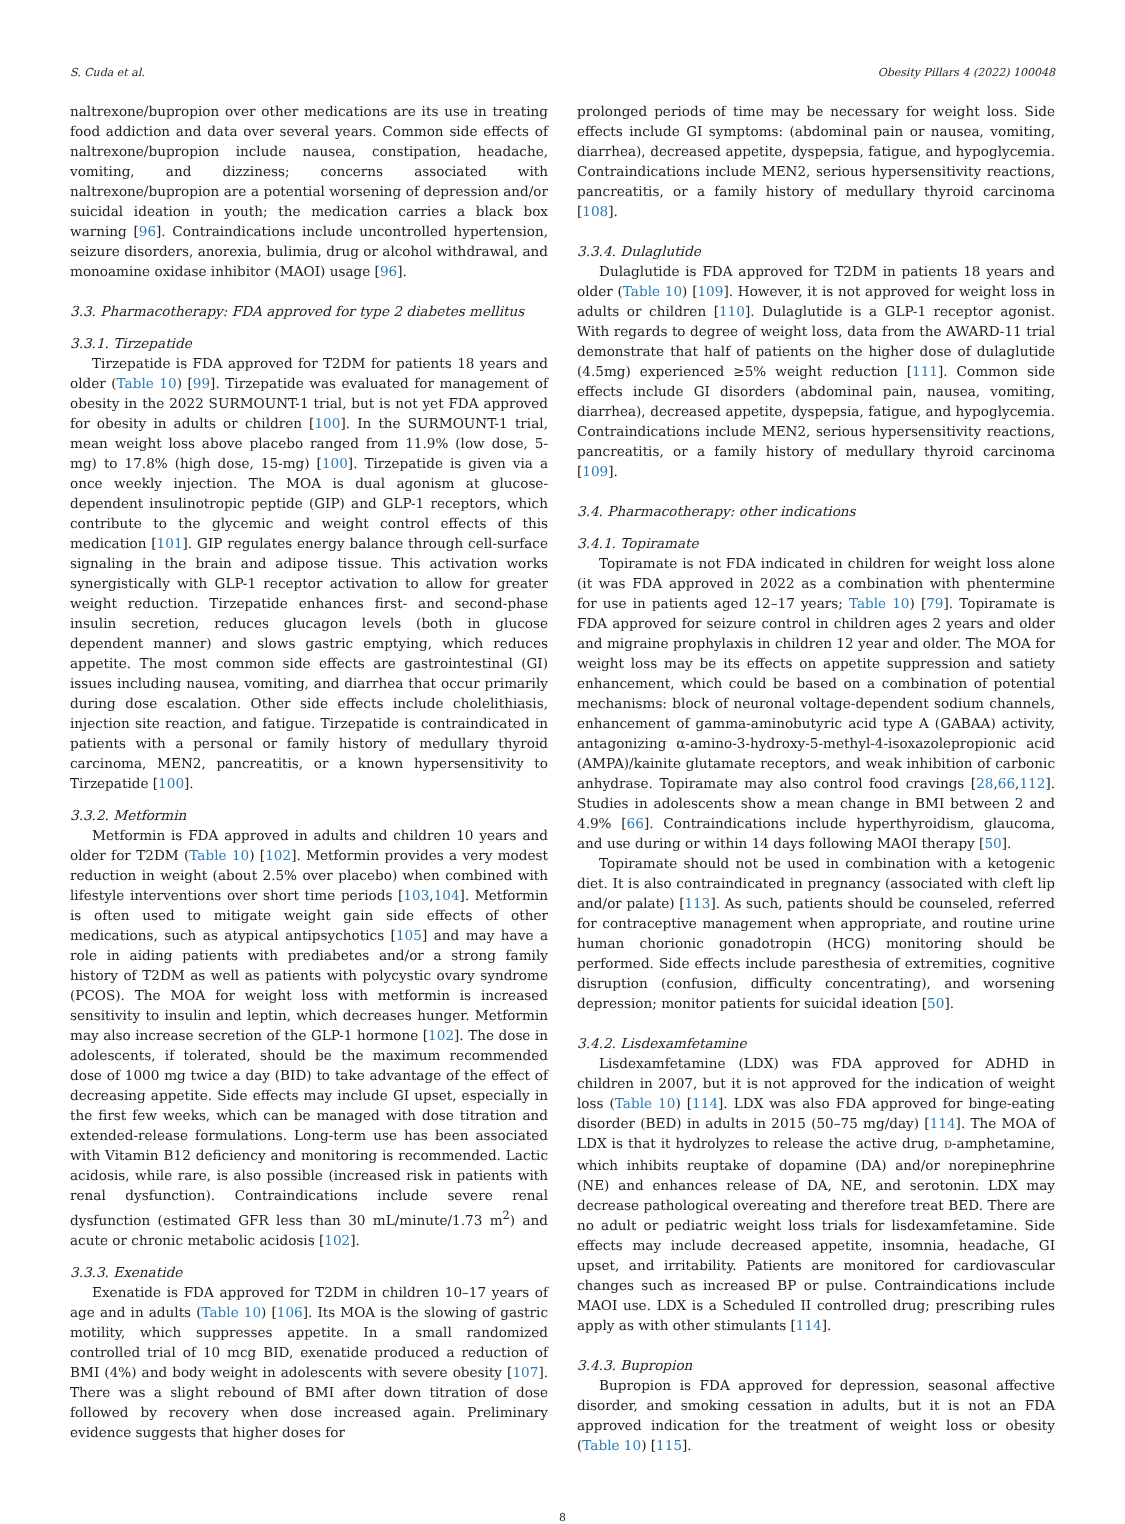S. Cuda et al. Obesity Pillars 4 (2022) 100048
naltrexone/bupropion over other medications are its use in treating food addiction and data over several years. Common side effects of naltrexone/bupropion include nausea, constipation, headache, vomiting, and dizziness; concerns associated with naltrexone/bupropion are a potential worsening of depression and/or suicidal ideation in youth; the medication carries a black box warning [96]. Contraindications include uncontrolled hypertension, seizure disorders, anorexia, bulimia, drug or alcohol withdrawal, and monoamine oxidase inhibitor (MAOI) usage [96].
3.3. Pharmacotherapy: FDA approved for type 2 diabetes mellitus
3.3.1. Tirzepatide
Tirzepatide is FDA approved for T2DM for patients 18 years and older (Table 10) [99]. Tirzepatide was evaluated for management of obesity in the 2022 SURMOUNT-1 trial, but is not yet FDA approved for obesity in adults or children [100]. In the SURMOUNT-1 trial, mean weight loss above placebo ranged from 11.9% (low dose, 5-mg) to 17.8% (high dose, 15-mg) [100]. Tirzepatide is given via a once weekly injection. The MOA is dual agonism at glucose-dependent insulinotropic peptide (GIP) and GLP-1 receptors, which contribute to the glycemic and weight control effects of this medication [101]. GIP regulates energy balance through cell-surface signaling in the brain and adipose tissue. This activation works synergistically with GLP-1 receptor activation to allow for greater weight reduction. Tirzepatide enhances first- and second-phase insulin secretion, reduces glucagon levels (both in glucose dependent manner) and slows gastric emptying, which reduces appetite. The most common side effects are gastrointestinal (GI) issues including nausea, vomiting, and diarrhea that occur primarily during dose escalation. Other side effects include cholelithiasis, injection site reaction, and fatigue. Tirzepatide is contraindicated in patients with a personal or family history of medullary thyroid carcinoma, MEN2, pancreatitis, or a known hypersensitivity to Tirzepatide [100].
3.3.2. Metformin
Metformin is FDA approved in adults and children 10 years and older for T2DM (Table 10) [102]. Metformin provides a very modest reduction in weight (about 2.5% over placebo) when combined with lifestyle interventions over short time periods [103,104]. Metformin is often used to mitigate weight gain side effects of other medications, such as atypical antipsychotics [105] and may have a role in aiding patients with prediabetes and/or a strong family history of T2DM as well as patients with polycystic ovary syndrome (PCOS). The MOA for weight loss with metformin is increased sensitivity to insulin and leptin, which decreases hunger. Metformin may also increase secretion of the GLP-1 hormone [102]. The dose in adolescents, if tolerated, should be the maximum recommended dose of 1000 mg twice a day (BID) to take advantage of the effect of decreasing appetite. Side effects may include GI upset, especially in the first few weeks, which can be managed with dose titration and extended-release formulations. Long-term use has been associated with Vitamin B12 deficiency and monitoring is recommended. Lactic acidosis, while rare, is also possible (increased risk in patients with renal dysfunction). Contraindications include severe renal dysfunction (estimated GFR less than 30 mL/minute/1.73 m<sup>2</sup>) and acute or chronic metabolic acidosis [102].
3.3.3. Exenatide
Exenatide is FDA approved for T2DM in children 10–17 years of age and in adults (Table 10) [106]. Its MOA is the slowing of gastric motility, which suppresses appetite. In a small randomized controlled trial of 10 mcg BID, exenatide produced a reduction of BMI (4%) and body weight in adolescents with severe obesity [107]. There was a slight rebound of BMI after down titration of dose followed by recovery when dose increased again. Preliminary evidence suggests that higher doses for
prolonged periods of time may be necessary for weight loss. Side effects include GI symptoms: (abdominal pain or nausea, vomiting, diarrhea), decreased appetite, dyspepsia, fatigue, and hypoglycemia. Contraindications include MEN2, serious hypersensitivity reactions, pancreatitis, or a family history of medullary thyroid carcinoma [108].
3.3.4. Dulaglutide
Dulaglutide is FDA approved for T2DM in patients 18 years and older (Table 10) [109]. However, it is not approved for weight loss in adults or children [110]. Dulaglutide is a GLP-1 receptor agonist. With regards to degree of weight loss, data from the AWARD-11 trial demonstrate that half of patients on the higher dose of dulaglutide (4.5mg) experienced ≥5% weight reduction [111]. Common side effects include GI disorders (abdominal pain, nausea, vomiting, diarrhea), decreased appetite, dyspepsia, fatigue, and hypoglycemia. Contraindications include MEN2, serious hypersensitivity reactions, pancreatitis, or a family history of medullary thyroid carcinoma [109].
3.4. Pharmacotherapy: other indications
3.4.1. Topiramate
Topiramate is not FDA indicated in children for weight loss alone (it was FDA approved in 2022 as a combination with phentermine for use in patients aged 12–17 years; Table 10) [79]. Topiramate is FDA approved for seizure control in children ages 2 years and older and migraine prophylaxis in children 12 year and older. The MOA for weight loss may be its effects on appetite suppression and satiety enhancement, which could be based on a combination of potential mechanisms: block of neuronal voltage-dependent sodium channels, enhancement of gamma-aminobutyric acid type A (GABAA) activity, antagonizing α-amino-3-hydroxy-5-methyl-4-isoxazolepropionic acid (AMPA)/kainite glutamate receptors, and weak inhibition of carbonic anhydrase. Topiramate may also control food cravings [28,66,112]. Studies in adolescents show a mean change in BMI between 2 and 4.9% [66]. Contraindications include hyperthyroidism, glaucoma, and use during or within 14 days following MAOI therapy [50].
Topiramate should not be used in combination with a ketogenic diet. It is also contraindicated in pregnancy (associated with cleft lip and/or palate) [113]. As such, patients should be counseled, referred for contraceptive management when appropriate, and routine urine human chorionic gonadotropin (HCG) monitoring should be performed. Side effects include paresthesia of extremities, cognitive disruption (confusion, difficulty concentrating), and worsening depression; monitor patients for suicidal ideation [50].
3.4.2. Lisdexamfetamine
Lisdexamfetamine (LDX) was FDA approved for ADHD in children in 2007, but it is not approved for the indication of weight loss (Table 10) [114]. LDX was also FDA approved for binge-eating disorder (BED) in adults in 2015 (50–75 mg/day) [114]. The MOA of LDX is that it hydrolyzes to release the active drug, D-amphetamine, which inhibits reuptake of dopamine (DA) and/or norepinephrine (NE) and enhances release of DA, NE, and serotonin. LDX may decrease pathological overeating and therefore treat BED. There are no adult or pediatric weight loss trials for lisdexamfetamine. Side effects may include decreased appetite, insomnia, headache, GI upset, and irritability. Patients are monitored for cardiovascular changes such as increased BP or pulse. Contraindications include MAOI use. LDX is a Scheduled II controlled drug; prescribing rules apply as with other stimulants [114].
3.4.3. Bupropion
Bupropion is FDA approved for depression, seasonal affective disorder, and smoking cessation in adults, but it is not an FDA approved indication for the treatment of weight loss or obesity (Table 10) [115].
8